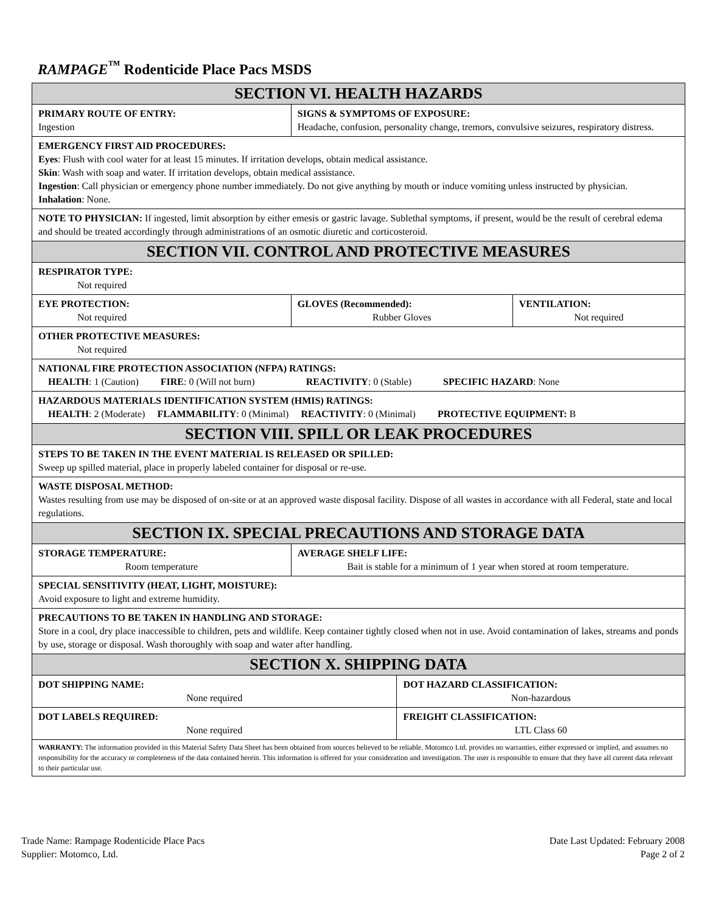RAMPAGE<sup>™</sup> Rodenticide Place Pacs MSDS
| SECTION VI. HEALTH HAZARDS | | | | |
| PRIMARY ROUTE OF ENTRY: Ingestion | SIGNS & SYMPTOMS OF EXPOSURE: Headache, confusion, personality change, tremors, convulsive seizures, respiratory distress. | | | |
| EMERGENCY FIRST AID PROCEDURES: Eyes : Flush with cool water for at least 15 minutes. If irritation develops, obtain medical assistance. Skin : Wash with soap and water. If irritation develops, obtain medical assistance. Ingestion : Call physician or emergency phone number immediately. Do not give anything by mouth or induce vomiting unless instructed by physician. Inhalation : None. | | | | |
| NOTE TO PHYSICIAN: If ingested, limit absorption by either emesis or gastric lavage. Sublethal symptoms, if present, would be the result of cerebral edema and should be treated accordingly through administrations of an osmotic diuretic and corticosteroid. | | | | |
| SECTION VII. CONTROL AND PROTECTIVE MEASURES | | | | |
| RESPIRATOR TYPE: Not required | | | | |
| EYE PROTECTION: Not required | | GLOVES (Recommended): Rubber Gloves | | VENTILATION: Not required |
| OTHER PROTECTIVE MEASURES: Not required | | | | |
| NATIONAL FIRE PROTECTION ASSOCIATION (NFPA) RATINGS: HEALTH : 1 (Caution) FIRE : 0 (Will not burn) REACTIVITY : 0 (Stable) SPECIFIC HAZARD : None | | | | |
| HAZARDOUS MATERIALS IDENTIFICATION SYSTEM (HMIS) RATINGS: HEALTH : 2 (Moderate) FLAMMABILITY : 0 (Minimal) REACTIVITY : 0 (Minimal) PROTECTIVE EQUIPMENT: B | | | | |
| SECTION VIII. SPILL OR LEAK PROCEDURES | | | | |
| STEPS TO BE TAKEN IN THE EVENT MATERIAL IS RELEASED OR SPILLED: Sweep up spilled material, place in properly labeled container for disposal or re-use. | | | | |
| WASTE DISPOSAL METHOD: Wastes resulting from use may be disposed of on-site or at an approved waste disposal facility. Dispose of all wastes in accordance with all Federal, state and local regulations. | | | | |
| SECTION IX. SPECIAL PRECAUTIONS AND STORAGE DATA | | | | |
| STORAGE TEMPERATURE: Room temperature | | AVERAGE SHELF LIFE: Bait is stable for a minimum of 1 year when stored at room temperature. | | |
| SPECIAL SENSITIVITY (HEAT, LIGHT, MOISTURE): Avoid exposure to light and extreme humidity. | | | | |
| PRECAUTIONS TO BE TAKEN IN HANDLING AND STORAGE: Store in a cool, dry place inaccessible to children, pets and wildlife. Keep container tightly closed when not in use. Avoid contamination of lakes, streams and ponds by use, storage or disposal. Wash thoroughly with soap and water after handling. | | | | |
| SECTION X. SHIPPING DATA | | | | |
| DOT SHIPPING NAME: None required | | | DOT HAZARD CLASSIFICATION: Non-hazardous | |
| DOT LABELS REQUIRED: None required | | | FREIGHT CLASSIFICATION: LTL Class 60 | |
| WARRANTY: The information provided in this Material Safety Data Sheet has been obtained from sources believed to be reliable. Motomco Ltd. provides no warranties, either expressed or implied, and assumes no responsibility for the accuracy or completeness of the data contained herein. This information is offered for your consideration and investigation. The user is responsible to ensure that they have all current data relevant to their particular use. | | | | |
Trade Name: Rampage Rodenticide Place Pacs
Supplier: Motomco, Ltd.
Date Last Updated: February 2008
Page 2 of 2